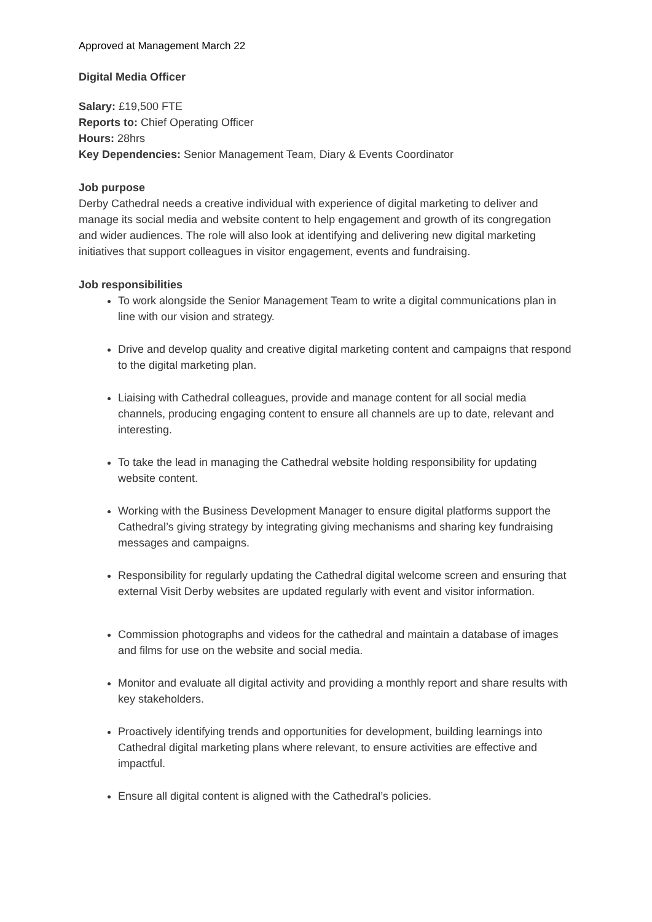Approved at Management March 22
Digital Media Officer
Salary: £19,500 FTE
Reports to: Chief Operating Officer
Hours: 28hrs
Key Dependencies: Senior Management Team, Diary & Events Coordinator
Job purpose
Derby Cathedral needs a creative individual with experience of digital marketing to deliver and manage its social media and website content to help engagement and growth of its congregation and wider audiences. The role will also look at identifying and delivering new digital marketing initiatives that support colleagues in visitor engagement, events and fundraising.
Job responsibilities
To work alongside the Senior Management Team to write a digital communications plan in line with our vision and strategy.
Drive and develop quality and creative digital marketing content and campaigns that respond to the digital marketing plan.
Liaising with Cathedral colleagues, provide and manage content for all social media channels, producing engaging content to ensure all channels are up to date, relevant and interesting.
To take the lead in managing the Cathedral website holding responsibility for updating website content.
Working with the Business Development Manager to ensure digital platforms support the Cathedral’s giving strategy by integrating giving mechanisms and sharing key fundraising messages and campaigns.
Responsibility for regularly updating the Cathedral digital welcome screen and ensuring that external Visit Derby websites are updated regularly with event and visitor information.
Commission photographs and videos for the cathedral and maintain a database of images and films for use on the website and social media.
Monitor and evaluate all digital activity and providing a monthly report and share results with key stakeholders.
Proactively identifying trends and opportunities for development, building learnings into Cathedral digital marketing plans where relevant, to ensure activities are effective and impactful.
Ensure all digital content is aligned with the Cathedral’s policies.